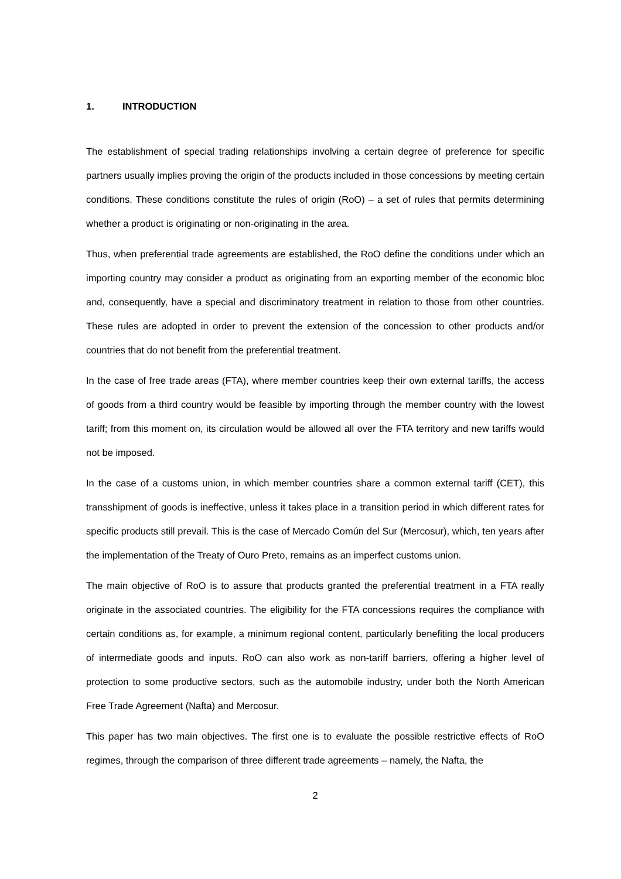1. INTRODUCTION
The establishment of special trading relationships involving a certain degree of preference for specific partners usually implies proving the origin of the products included in those concessions by meeting certain conditions. These conditions constitute the rules of origin (RoO) – a set of rules that permits determining whether a product is originating or non-originating in the area.
Thus, when preferential trade agreements are established, the RoO define the conditions under which an importing country may consider a product as originating from an exporting member of the economic bloc and, consequently, have a special and discriminatory treatment in relation to those from other countries. These rules are adopted in order to prevent the extension of the concession to other products and/or countries that do not benefit from the preferential treatment.
In the case of free trade areas (FTA), where member countries keep their own external tariffs, the access of goods from a third country would be feasible by importing through the member country with the lowest tariff; from this moment on, its circulation would be allowed all over the FTA territory and new tariffs would not be imposed.
In the case of a customs union, in which member countries share a common external tariff (CET), this transshipment of goods is ineffective, unless it takes place in a transition period in which different rates for specific products still prevail. This is the case of Mercado Común del Sur (Mercosur), which, ten years after the implementation of the Treaty of Ouro Preto, remains as an imperfect customs union.
The main objective of RoO is to assure that products granted the preferential treatment in a FTA really originate in the associated countries. The eligibility for the FTA concessions requires the compliance with certain conditions as, for example, a minimum regional content, particularly benefiting the local producers of intermediate goods and inputs. RoO can also work as non-tariff barriers, offering a higher level of protection to some productive sectors, such as the automobile industry, under both the North American Free Trade Agreement (Nafta) and Mercosur.
This paper has two main objectives. The first one is to evaluate the possible restrictive effects of RoO regimes, through the comparison of three different trade agreements – namely, the Nafta, the
2